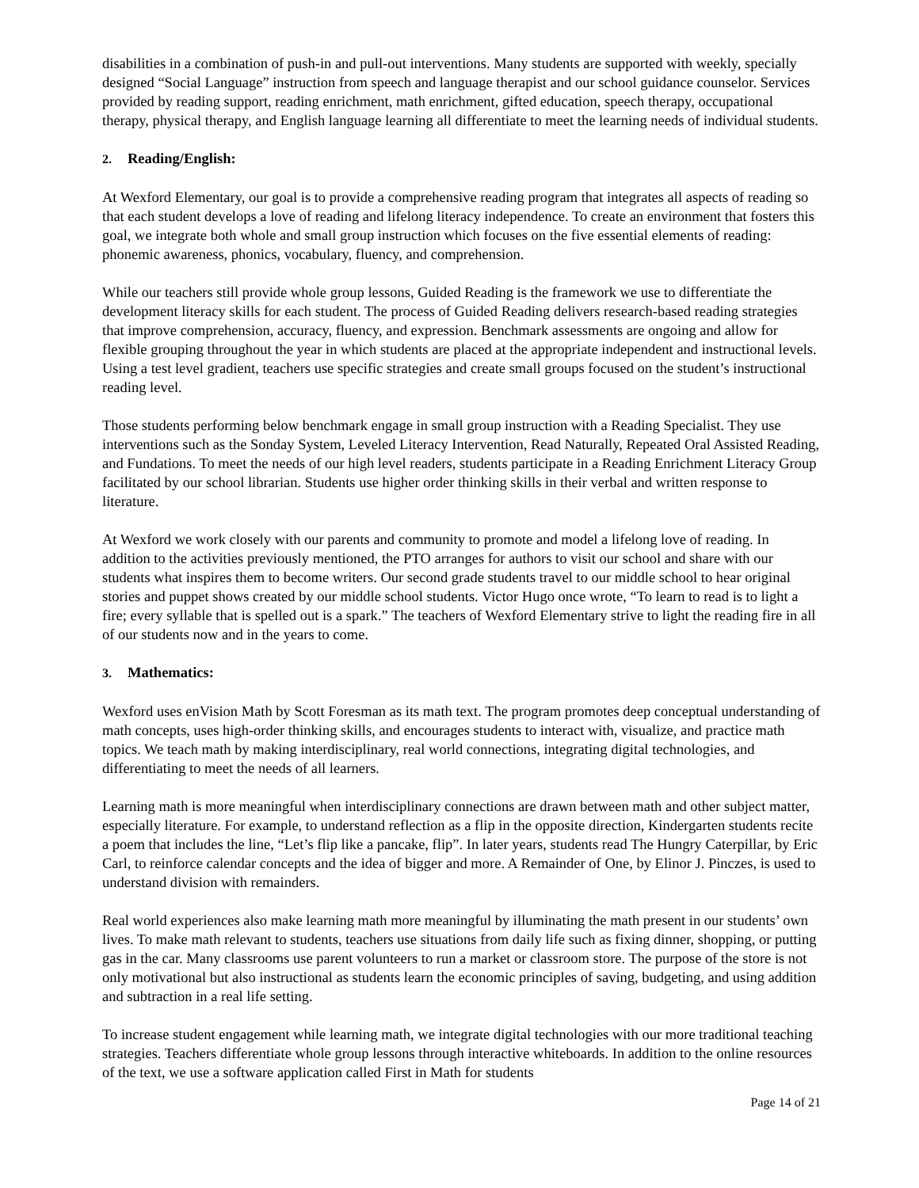disabilities in a combination of push-in and pull-out interventions. Many students are supported with weekly, specially designed “Social Language” instruction from speech and language therapist and our school guidance counselor. Services provided by reading support, reading enrichment, math enrichment, gifted education, speech therapy, occupational therapy, physical therapy, and English language learning all differentiate to meet the learning needs of individual students.
2. Reading/English:
At Wexford Elementary, our goal is to provide a comprehensive reading program that integrates all aspects of reading so that each student develops a love of reading and lifelong literacy independence. To create an environment that fosters this goal, we integrate both whole and small group instruction which focuses on the five essential elements of reading: phonemic awareness, phonics, vocabulary, fluency, and comprehension.
While our teachers still provide whole group lessons, Guided Reading is the framework we use to differentiate the development literacy skills for each student. The process of Guided Reading delivers research-based reading strategies that improve comprehension, accuracy, fluency, and expression. Benchmark assessments are ongoing and allow for flexible grouping throughout the year in which students are placed at the appropriate independent and instructional levels. Using a test level gradient, teachers use specific strategies and create small groups focused on the student’s instructional reading level.
Those students performing below benchmark engage in small group instruction with a Reading Specialist. They use interventions such as the Sonday System, Leveled Literacy Intervention, Read Naturally, Repeated Oral Assisted Reading, and Fundations. To meet the needs of our high level readers, students participate in a Reading Enrichment Literacy Group facilitated by our school librarian. Students use higher order thinking skills in their verbal and written response to literature.
At Wexford we work closely with our parents and community to promote and model a lifelong love of reading. In addition to the activities previously mentioned, the PTO arranges for authors to visit our school and share with our students what inspires them to become writers. Our second grade students travel to our middle school to hear original stories and puppet shows created by our middle school students. Victor Hugo once wrote, “To learn to read is to light a fire; every syllable that is spelled out is a spark.” The teachers of Wexford Elementary strive to light the reading fire in all of our students now and in the years to come.
3. Mathematics:
Wexford uses enVision Math by Scott Foresman as its math text. The program promotes deep conceptual understanding of math concepts, uses high-order thinking skills, and encourages students to interact with, visualize, and practice math topics. We teach math by making interdisciplinary, real world connections, integrating digital technologies, and differentiating to meet the needs of all learners.
Learning math is more meaningful when interdisciplinary connections are drawn between math and other subject matter, especially literature. For example, to understand reflection as a flip in the opposite direction, Kindergarten students recite a poem that includes the line, “Let’s flip like a pancake, flip”. In later years, students read The Hungry Caterpillar, by Eric Carl, to reinforce calendar concepts and the idea of bigger and more. A Remainder of One, by Elinor J. Pinczes, is used to understand division with remainders.
Real world experiences also make learning math more meaningful by illuminating the math present in our students’ own lives. To make math relevant to students, teachers use situations from daily life such as fixing dinner, shopping, or putting gas in the car. Many classrooms use parent volunteers to run a market or classroom store. The purpose of the store is not only motivational but also instructional as students learn the economic principles of saving, budgeting, and using addition and subtraction in a real life setting.
To increase student engagement while learning math, we integrate digital technologies with our more traditional teaching strategies. Teachers differentiate whole group lessons through interactive whiteboards. In addition to the online resources of the text, we use a software application called First in Math for students
Page 14 of 21